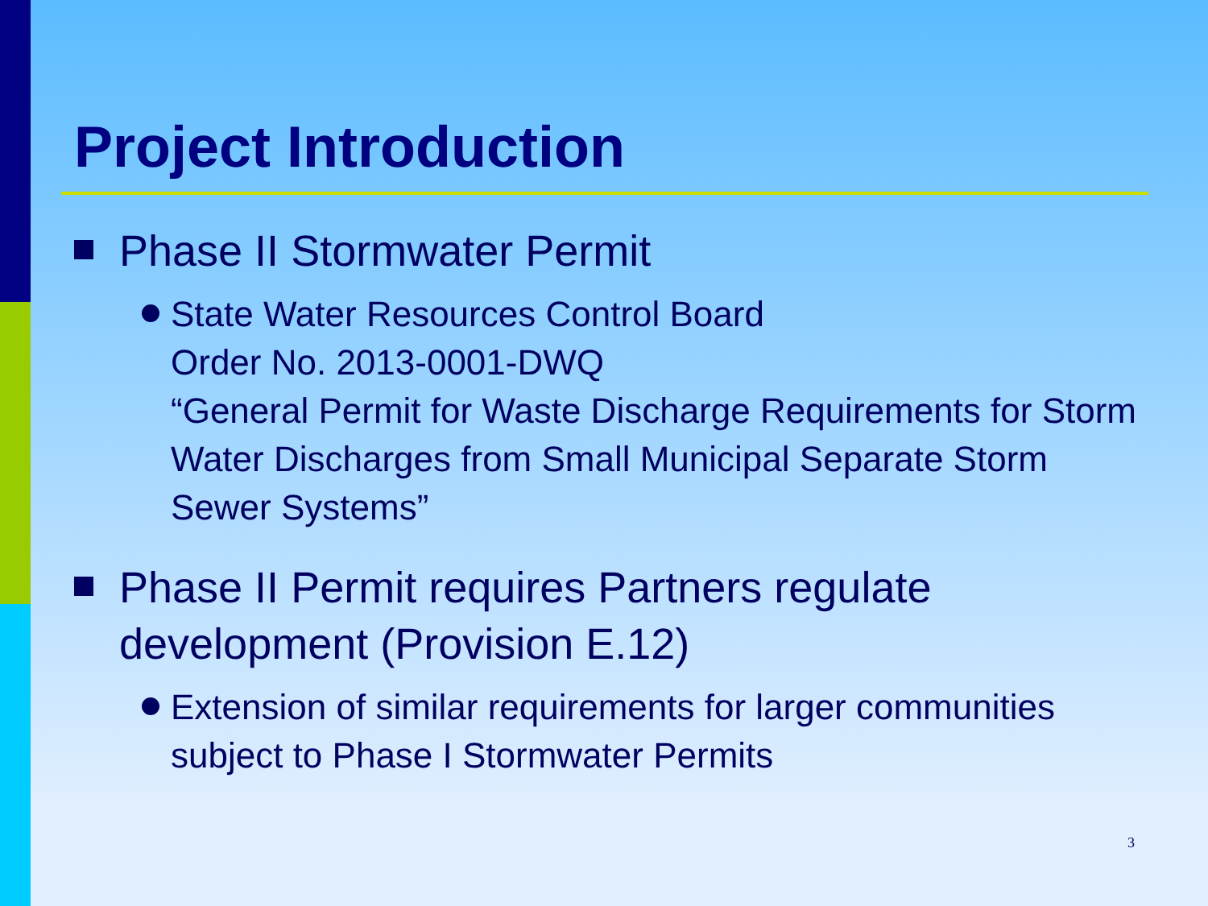Project Introduction
Phase II Stormwater Permit
State Water Resources Control Board
Order No. 2013-0001-DWQ
“General Permit for Waste Discharge Requirements for Storm Water Discharges from Small Municipal Separate Storm Sewer Systems”
Phase II Permit requires Partners regulate development (Provision E.12)
Extension of similar requirements for larger communities subject to Phase I Stormwater Permits
3